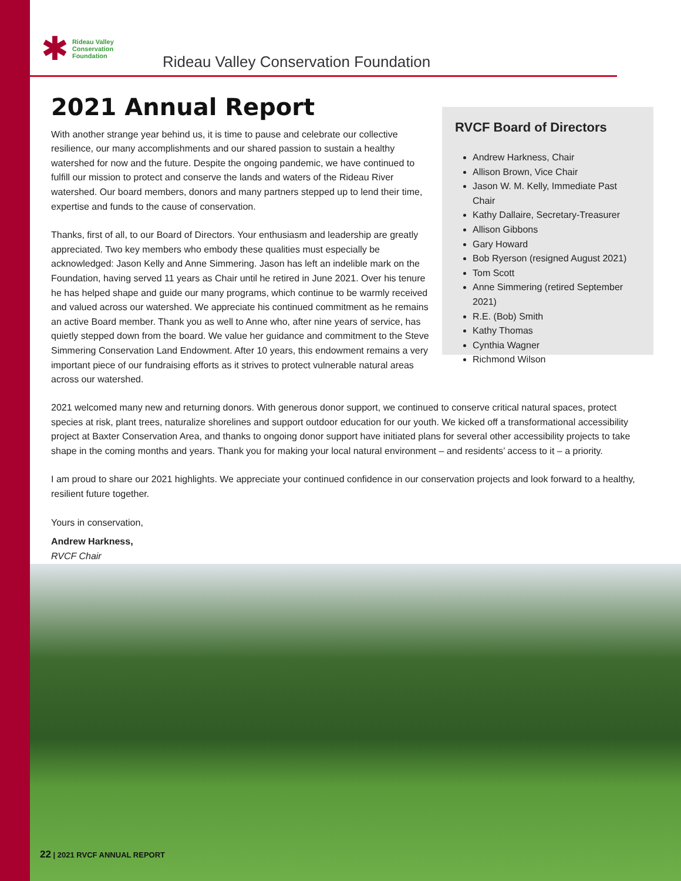✱
Rideau Valley
Conservation
Foundation
Rideau Valley Conservation Foundation
2021 Annual Report
With another strange year behind us, it is time to pause and celebrate our collective resilience, our many accomplishments and our shared passion to sustain a healthy watershed for now and the future. Despite the ongoing pandemic, we have continued to fulfill our mission to protect and conserve the lands and waters of the Rideau River watershed. Our board members, donors and many partners stepped up to lend their time, expertise and funds to the cause of conservation.
Thanks, first of all, to our Board of Directors. Your enthusiasm and leadership are greatly appreciated. Two key members who embody these qualities must especially be acknowledged: Jason Kelly and Anne Simmering. Jason has left an indelible mark on the Foundation, having served 11 years as Chair until he retired in June 2021. Over his tenure he has helped shape and guide our many programs, which continue to be warmly received and valued across our watershed. We appreciate his continued commitment as he remains an active Board member. Thank you as well to Anne who, after nine years of service, has quietly stepped down from the board. We value her guidance and commitment to the Steve Simmering Conservation Land Endowment. After 10 years, this endowment remains a very important piece of our fundraising efforts as it strives to protect vulnerable natural areas across our watershed.
RVCF Board of Directors
Andrew Harkness, Chair
Allison Brown, Vice Chair
Jason W. M. Kelly, Immediate Past Chair
Kathy Dallaire, Secretary-Treasurer
Allison Gibbons
Gary Howard
Bob Ryerson (resigned August 2021)
Tom Scott
Anne Simmering (retired September 2021)
R.E. (Bob) Smith
Kathy Thomas
Cynthia Wagner
Richmond Wilson
2021 welcomed many new and returning donors. With generous donor support, we continued to conserve critical natural spaces, protect species at risk, plant trees, naturalize shorelines and support outdoor education for our youth. We kicked off a transformational accessibility project at Baxter Conservation Area, and thanks to ongoing donor support have initiated plans for several other accessibility projects to take shape in the coming months and years. Thank you for making your local natural environment – and residents’ access to it – a priority.
I am proud to share our 2021 highlights. We appreciate your continued confidence in our conservation projects and look forward to a healthy, resilient future together.
Yours in conservation,
Andrew Harkness,
RVCF Chair
22 | 2021 RVCF ANNUAL REPORT